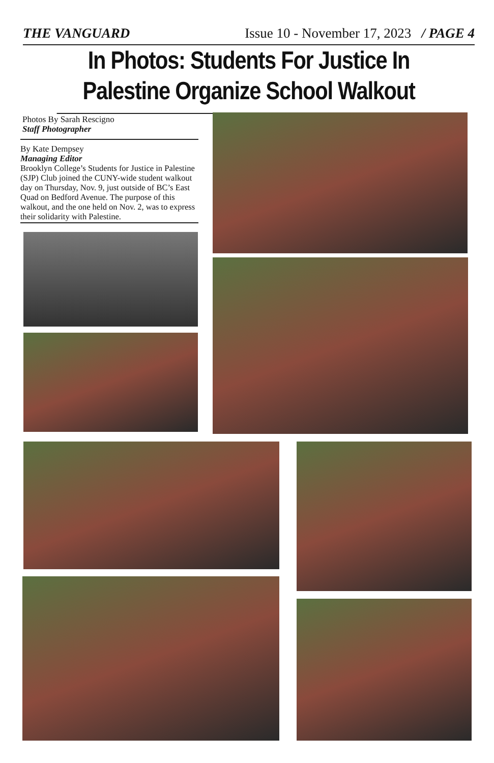THE VANGUARD Issue 10 - November 17, 2023 / PAGE 4
In Photos: Students For Justice In Palestine Organize School Walkout
Photos By Sarah Rescigno
Staff Photographer
By Kate Dempsey
Managing Editor
Brooklyn College’s Students for Justice in Palestine (SJP) Club joined the CUNY-wide student walkout day on Thursday, Nov. 9, just outside of BC’s East Quad on Bedford Avenue. The purpose of this walkout, and the one held on Nov. 2, was to express their solidarity with Palestine.